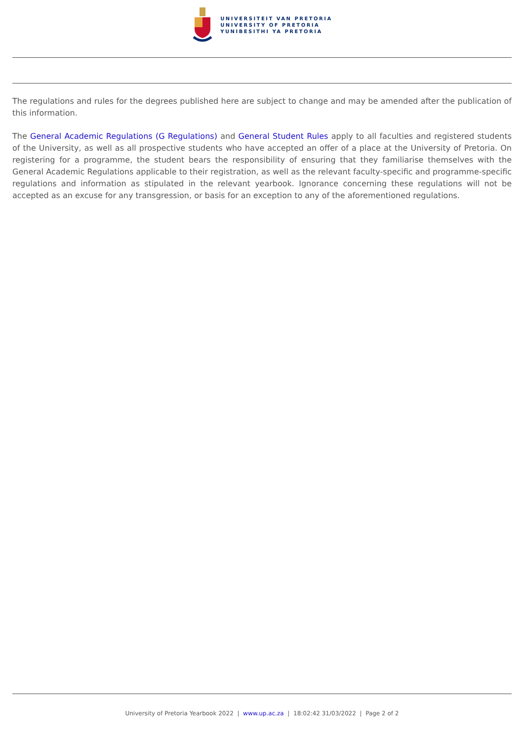UNIVERSITEIT VAN PRETORIA
UNIVERSITY OF PRETORIA
YUNIBESITHI YA PRETORIA
The regulations and rules for the degrees published here are subject to change and may be amended after the publication of this information.
The General Academic Regulations (G Regulations) and General Student Rules apply to all faculties and registered students of the University, as well as all prospective students who have accepted an offer of a place at the University of Pretoria. On registering for a programme, the student bears the responsibility of ensuring that they familiarise themselves with the General Academic Regulations applicable to their registration, as well as the relevant faculty-specific and programme-specific regulations and information as stipulated in the relevant yearbook. Ignorance concerning these regulations will not be accepted as an excuse for any transgression, or basis for an exception to any of the aforementioned regulations.
University of Pretoria Yearbook 2022 | www.up.ac.za | 18:02:42 31/03/2022 | Page 2 of 2